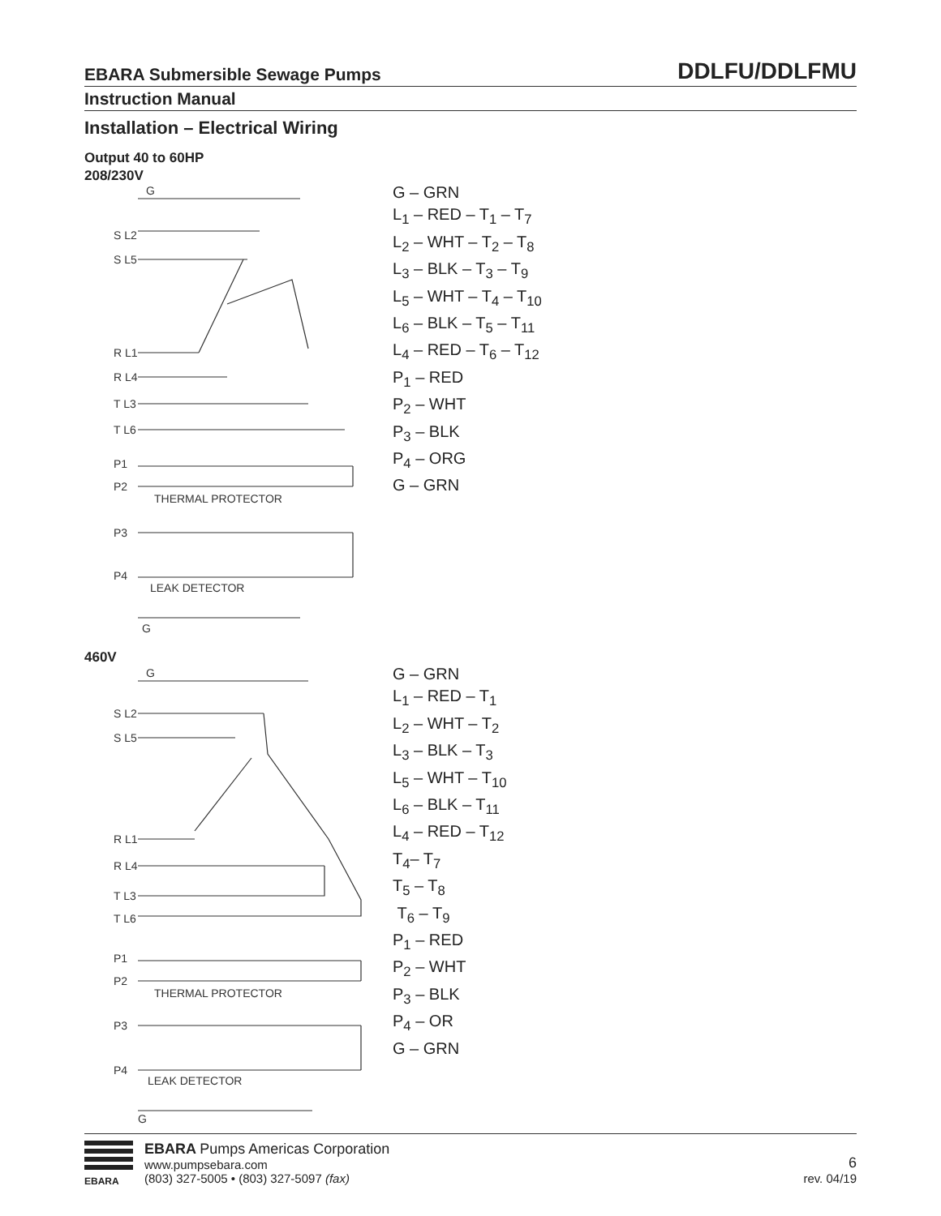EBARA Submersible Sewage Pumps DDLFU/DDLFMU
Instruction Manual
Installation – Electrical Wiring
Output 40 to 60HP
208/230V
S L2
S L5
R L1
R L4
T L3
T L6
P1
P2
THERMAL PROTECTOR
P3
P4
LEAK DETECTOR
G
G
G – GRN
L<sub>1</sub> – RED – T<sub>1</sub> – T<sub>7</sub>
L<sub>2</sub> – WHT – T<sub>2</sub> – T<sub>8</sub>
L<sub>3</sub> – BLK – T<sub>3</sub> – T<sub>9</sub>
L<sub>5</sub> – WHT – T<sub>4</sub> – T<sub>10</sub>
L<sub>6</sub> – BLK – T<sub>5</sub> – T<sub>11</sub>
L<sub>4</sub> – RED – T<sub>6</sub> – T<sub>12</sub>
P<sub>1</sub> – RED
P<sub>2</sub> – WHT
P<sub>3</sub> – BLK
P<sub>4</sub> – ORG
G – GRN
460V
G
S L2
S L5
R L1
R L4
T L3
T L6
P1
P2
THERMAL PROTECTOR
P3
P4
LEAK DETECTOR
G
G – GRN
L<sub>1</sub> – RED – T<sub>1</sub>
L<sub>2</sub> – WHT – T<sub>2</sub>
L<sub>3</sub> – BLK – T<sub>3</sub>
L<sub>5</sub> – WHT – T<sub>10</sub>
L<sub>6</sub> – BLK – T<sub>11</sub>
L<sub>4</sub> – RED – T<sub>12</sub>
T<sub>4</sub>– T<sub>7</sub>
T<sub>5</sub> – T<sub>8</sub>
T<sub>6</sub> – T<sub>9</sub>
P<sub>1</sub> – RED
P<sub>2</sub> – WHT
P<sub>3</sub> – BLK
P<sub>4</sub> – OR
G – GRN
EBARA
EBARA Pumps Americas Corporation
www.pumpsebara.com
(803) 327-5005 • (803) 327-5097 (fax)
6
rev. 04/19